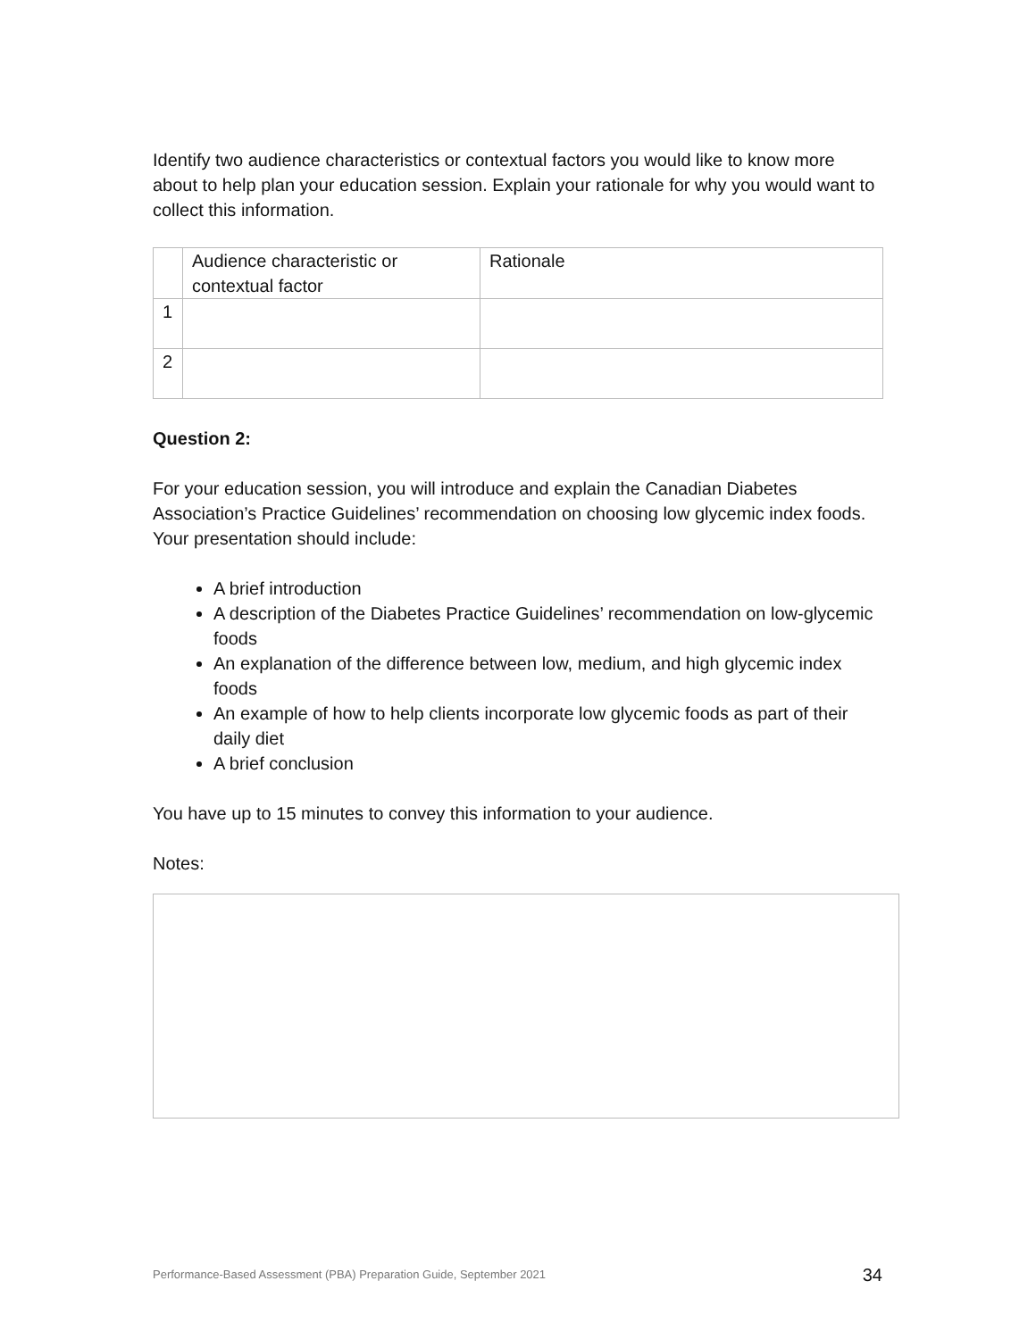Identify two audience characteristics or contextual factors you would like to know more about to help plan your education session. Explain your rationale for why you would want to collect this information.
| | Audience characteristic or contextual factor | Rationale |
| 1 | | |
| 2 | | |
Question 2:
For your education session, you will introduce and explain the Canadian Diabetes Association’s Practice Guidelines’ recommendation on choosing low glycemic index foods. Your presentation should include:
A brief introduction
A description of the Diabetes Practice Guidelines’ recommendation on low-glycemic foods
An explanation of the difference between low, medium, and high glycemic index foods
An example of how to help clients incorporate low glycemic foods as part of their daily diet
A brief conclusion
You have up to 15 minutes to convey this information to your audience.
Notes:
Performance-Based Assessment (PBA) Preparation Guide, September 2021 34